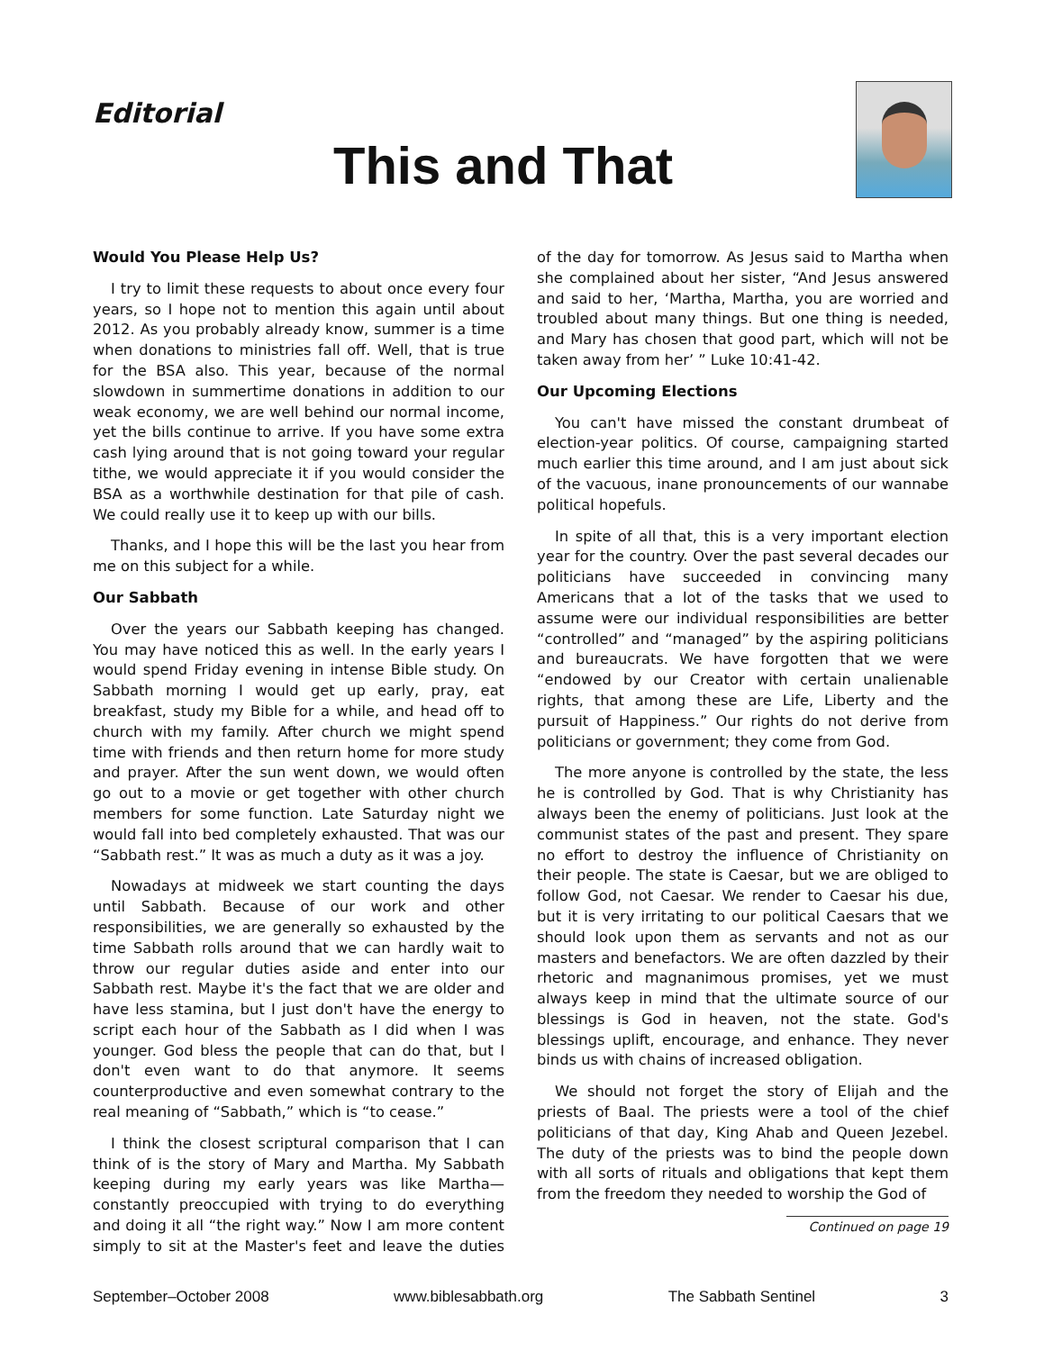Editorial
This and That
Would You Please Help Us?
I try to limit these requests to about once every four years, so I hope not to mention this again until about 2012. As you probably already know, summer is a time when donations to ministries fall off. Well, that is true for the BSA also. This year, because of the normal slowdown in summertime donations in addition to our weak economy, we are well behind our normal income, yet the bills continue to arrive. If you have some extra cash lying around that is not going toward your regular tithe, we would appreciate it if you would consider the BSA as a worthwhile destination for that pile of cash. We could really use it to keep up with our bills.
Thanks, and I hope this will be the last you hear from me on this subject for a while.
Our Sabbath
Over the years our Sabbath keeping has changed. You may have noticed this as well. In the early years I would spend Friday evening in intense Bible study. On Sabbath morning I would get up early, pray, eat breakfast, study my Bible for a while, and head off to church with my family. After church we might spend time with friends and then return home for more study and prayer. After the sun went down, we would often go out to a movie or get together with other church members for some function. Late Saturday night we would fall into bed completely exhausted. That was our “Sabbath rest.” It was as much a duty as it was a joy.
Nowadays at midweek we start counting the days until Sabbath. Because of our work and other responsibilities, we are generally so exhausted by the time Sabbath rolls around that we can hardly wait to throw our regular duties aside and enter into our Sabbath rest. Maybe it's the fact that we are older and have less stamina, but I just don't have the energy to script each hour of the Sabbath as I did when I was younger. God bless the people that can do that, but I don't even want to do that anymore. It seems counterproductive and even somewhat contrary to the real meaning of “Sabbath,” which is “to cease.”
I think the closest scriptural comparison that I can think of is the story of Mary and Martha. My Sabbath keeping during my early years was like Martha—constantly preoccupied with trying to do everything and doing it all “the right way.” Now I am more content simply to sit at the Master's feet and leave the duties of the day for tomorrow. As Jesus said to Martha when she complained about her sister, “And Jesus answered and said to her, ‘Martha, Martha, you are worried and troubled about many things. But one thing is needed, and Mary has chosen that good part, which will not be taken away from her’ ” Luke 10:41-42.
Our Upcoming Elections
You can't have missed the constant drumbeat of election-year politics. Of course, campaigning started much earlier this time around, and I am just about sick of the vacuous, inane pronouncements of our wannabe political hopefuls.
In spite of all that, this is a very important election year for the country. Over the past several decades our politicians have succeeded in convincing many Americans that a lot of the tasks that we used to assume were our individual responsibilities are better “controlled” and “managed” by the aspiring politicians and bureaucrats. We have forgotten that we were “endowed by our Creator with certain unalienable rights, that among these are Life, Liberty and the pursuit of Happiness.” Our rights do not derive from politicians or government; they come from God.
The more anyone is controlled by the state, the less he is controlled by God. That is why Christianity has always been the enemy of politicians. Just look at the communist states of the past and present. They spare no effort to destroy the influence of Christianity on their people. The state is Caesar, but we are obliged to follow God, not Caesar. We render to Caesar his due, but it is very irritating to our political Caesars that we should look upon them as servants and not as our masters and benefactors. We are often dazzled by their rhetoric and magnanimous promises, yet we must always keep in mind that the ultimate source of our blessings is God in heaven, not the state. God's blessings uplift, encourage, and enhance. They never binds us with chains of increased obligation.
We should not forget the story of Elijah and the priests of Baal. The priests were a tool of the chief politicians of that day, King Ahab and Queen Jezebel. The duty of the priests was to bind the people down with all sorts of rituals and obligations that kept them from the freedom they needed to worship the God of
Continued on page 19
September–October 2008 www.biblesabbath.org The Sabbath Sentinel 3